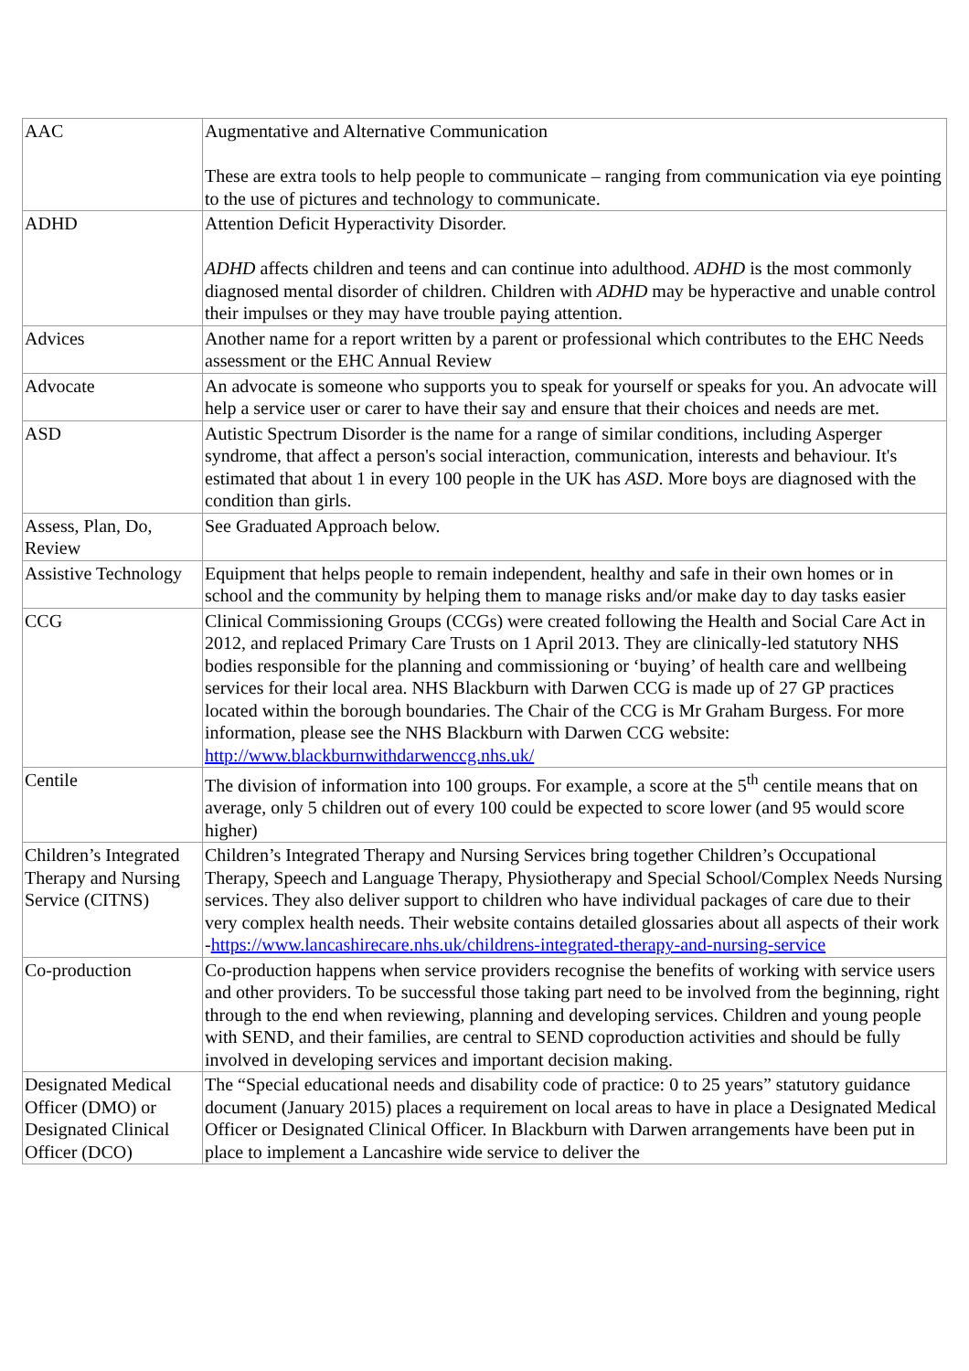| AAC | Augmentative and Alternative Communication These are extra tools to help people to communicate – ranging from communication via eye pointing to the use of pictures and technology to communicate. |
| ADHD | Attention Deficit Hyperactivity Disorder. ADHD affects children and teens and can continue into adulthood. ADHD is the most commonly diagnosed mental disorder of children. Children with ADHD may be hyperactive and unable control their impulses or they may have trouble paying attention. |
| Advices | Another name for a report written by a parent or professional which contributes to the EHC Needs assessment or the EHC Annual Review |
| Advocate | An advocate is someone who supports you to speak for yourself or speaks for you. An advocate will help a service user or carer to have their say and ensure that their choices and needs are met. |
| ASD | Autistic Spectrum Disorder is the name for a range of similar conditions, including Asperger syndrome, that affect a person's social interaction, communication, interests and behaviour. It's estimated that about 1 in every 100 people in the UK has ASD . More boys are diagnosed with the condition than girls. |
| Assess, Plan, Do, Review | See Graduated Approach below. |
| Assistive Technology | Equipment that helps people to remain independent, healthy and safe in their own homes or in school and the community by helping them to manage risks and/or make day to day tasks easier |
| CCG | Clinical Commissioning Groups (CCGs) were created following the Health and Social Care Act in 2012, and replaced Primary Care Trusts on 1 April 2013. They are clinically-led statutory NHS bodies responsible for the planning and commissioning or ‘buying’ of health care and wellbeing services for their local area. NHS Blackburn with Darwen CCG is made up of 27 GP practices located within the borough boundaries. The Chair of the CCG is Mr Graham Burgess. For more information, please see the NHS Blackburn with Darwen CCG website: http://www.blackburnwithdarwenccg.nhs.uk/ |
| Centile | The division of information into 100 groups. For example, a score at the 5<sup>th</sup> centile means that on average, only 5 children out of every 100 could be expected to score lower (and 95 would score higher) |
| Children’s Integrated Therapy and Nursing Service (CITNS) | Children’s Integrated Therapy and Nursing Services bring together Children’s Occupational Therapy, Speech and Language Therapy, Physiotherapy and Special School/Complex Needs Nursing services. They also deliver support to children who have individual packages of care due to their very complex health needs. Their website contains detailed glossaries about all aspects of their work - https://www.lancashirecare.nhs.uk/childrens-integrated-therapy-and-nursing-service |
| Co-production | Co-production happens when service providers recognise the benefits of working with service users and other providers. To be successful those taking part need to be involved from the beginning, right through to the end when reviewing, planning and developing services. Children and young people with SEND, and their families, are central to SEND coproduction activities and should be fully involved in developing services and important decision making. |
| Designated Medical Officer (DMO) or Designated Clinical Officer (DCO) | The “Special educational needs and disability code of practice: 0 to 25 years” statutory guidance document (January 2015) places a requirement on local areas to have in place a Designated Medical Officer or Designated Clinical Officer. In Blackburn with Darwen arrangements have been put in place to implement a Lancashire wide service to deliver the |